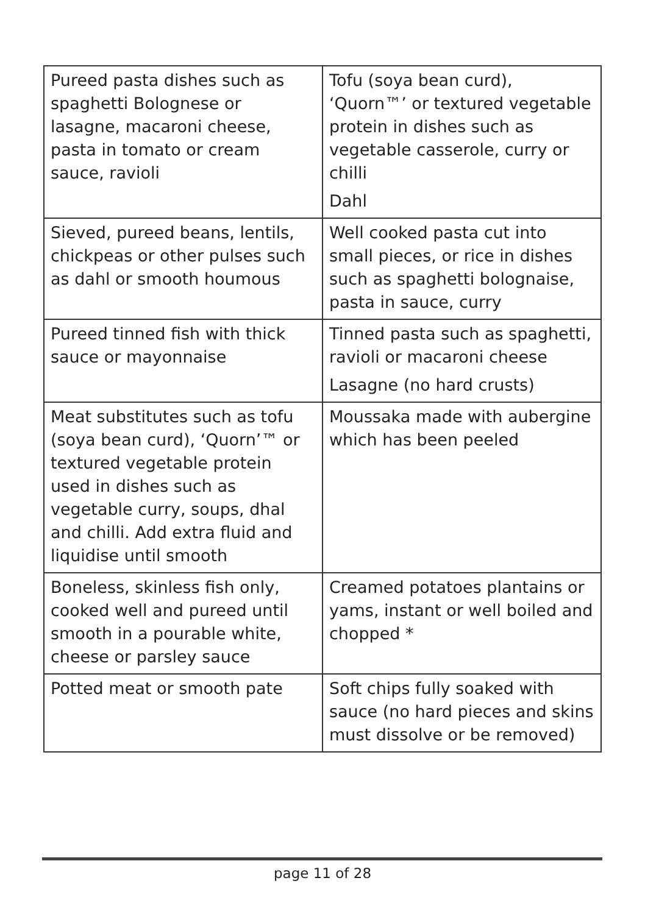| Pureed pasta dishes such as spaghetti Bolognese or lasagne, macaroni cheese, pasta in tomato or cream sauce, ravioli | Tofu (soya bean curd), ‘Quorn™’ or textured vegetable protein in dishes such as vegetable casserole, curry or chilli Dahl |
| Sieved, pureed beans, lentils, chickpeas or other pulses such as dahl or smooth houmous | Well cooked pasta cut into small pieces, or rice in dishes such as spaghetti bolognaise, pasta in sauce, curry |
| Pureed tinned fish with thick sauce or mayonnaise | Tinned pasta such as spaghetti, ravioli or macaroni cheese Lasagne (no hard crusts) |
| Meat substitutes such as tofu (soya bean curd), ‘Quorn’™ or textured vegetable protein used in dishes such as vegetable curry, soups, dhal and chilli. Add extra fluid and liquidise until smooth | Moussaka made with aubergine which has been peeled |
| Boneless, skinless fish only, cooked well and pureed until smooth in a pourable white, cheese or parsley sauce | Creamed potatoes plantains or yams, instant or well boiled and chopped * |
| Potted meat or smooth pate | Soft chips fully soaked with sauce (no hard pieces and skins must dissolve or be removed) |
page 11 of 28